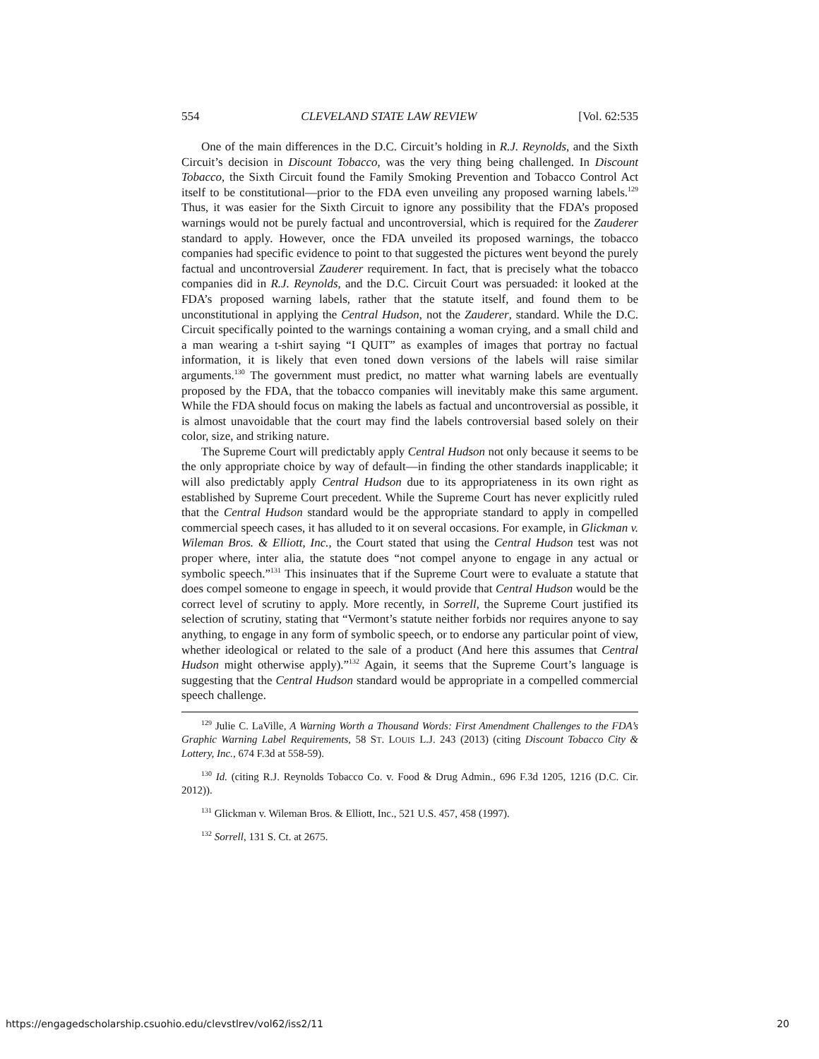554 CLEVELAND STATE LAW REVIEW [Vol. 62:535
One of the main differences in the D.C. Circuit’s holding in R.J. Reynolds, and the Sixth Circuit’s decision in Discount Tobacco, was the very thing being challenged. In Discount Tobacco, the Sixth Circuit found the Family Smoking Prevention and Tobacco Control Act itself to be constitutional—prior to the FDA even unveiling any proposed warning labels.<sup>129</sup> Thus, it was easier for the Sixth Circuit to ignore any possibility that the FDA’s proposed warnings would not be purely factual and uncontroversial, which is required for the Zauderer standard to apply. However, once the FDA unveiled its proposed warnings, the tobacco companies had specific evidence to point to that suggested the pictures went beyond the purely factual and uncontroversial Zauderer requirement. In fact, that is precisely what the tobacco companies did in R.J. Reynolds, and the D.C. Circuit Court was persuaded: it looked at the FDA’s proposed warning labels, rather that the statute itself, and found them to be unconstitutional in applying the Central Hudson, not the Zauderer, standard. While the D.C. Circuit specifically pointed to the warnings containing a woman crying, and a small child and a man wearing a t-shirt saying “I QUIT” as examples of images that portray no factual information, it is likely that even toned down versions of the labels will raise similar arguments.<sup>130</sup> The government must predict, no matter what warning labels are eventually proposed by the FDA, that the tobacco companies will inevitably make this same argument. While the FDA should focus on making the labels as factual and uncontroversial as possible, it is almost unavoidable that the court may find the labels controversial based solely on their color, size, and striking nature.
The Supreme Court will predictably apply Central Hudson not only because it seems to be the only appropriate choice by way of default—in finding the other standards inapplicable; it will also predictably apply Central Hudson due to its appropriateness in its own right as established by Supreme Court precedent. While the Supreme Court has never explicitly ruled that the Central Hudson standard would be the appropriate standard to apply in compelled commercial speech cases, it has alluded to it on several occasions. For example, in Glickman v. Wileman Bros. & Elliott, Inc., the Court stated that using the Central Hudson test was not proper where, inter alia, the statute does “not compel anyone to engage in any actual or symbolic speech.”<sup>131</sup> This insinuates that if the Supreme Court were to evaluate a statute that does compel someone to engage in speech, it would provide that Central Hudson would be the correct level of scrutiny to apply. More recently, in Sorrell, the Supreme Court justified its selection of scrutiny, stating that “Vermont’s statute neither forbids nor requires anyone to say anything, to engage in any form of symbolic speech, or to endorse any particular point of view, whether ideological or related to the sale of a product (And here this assumes that Central Hudson might otherwise apply).”<sup>132</sup> Again, it seems that the Supreme Court’s language is suggesting that the Central Hudson standard would be appropriate in a compelled commercial speech challenge.
<sup>129</sup> Julie C. LaVille, A Warning Worth a Thousand Words: First Amendment Challenges to the FDA’s Graphic Warning Label Requirements, 58 ST. LOUIS L.J. 243 (2013) (citing Discount Tobacco City & Lottery, Inc., 674 F.3d at 558-59).
<sup>130</sup> Id. (citing R.J. Reynolds Tobacco Co. v. Food & Drug Admin., 696 F.3d 1205, 1216 (D.C. Cir. 2012)).
<sup>131</sup> Glickman v. Wileman Bros. & Elliott, Inc., 521 U.S. 457, 458 (1997).
<sup>132</sup> Sorrell, 131 S. Ct. at 2675.
https://engagedscholarship.csuohio.edu/clevstlrev/vol62/iss2/11 20